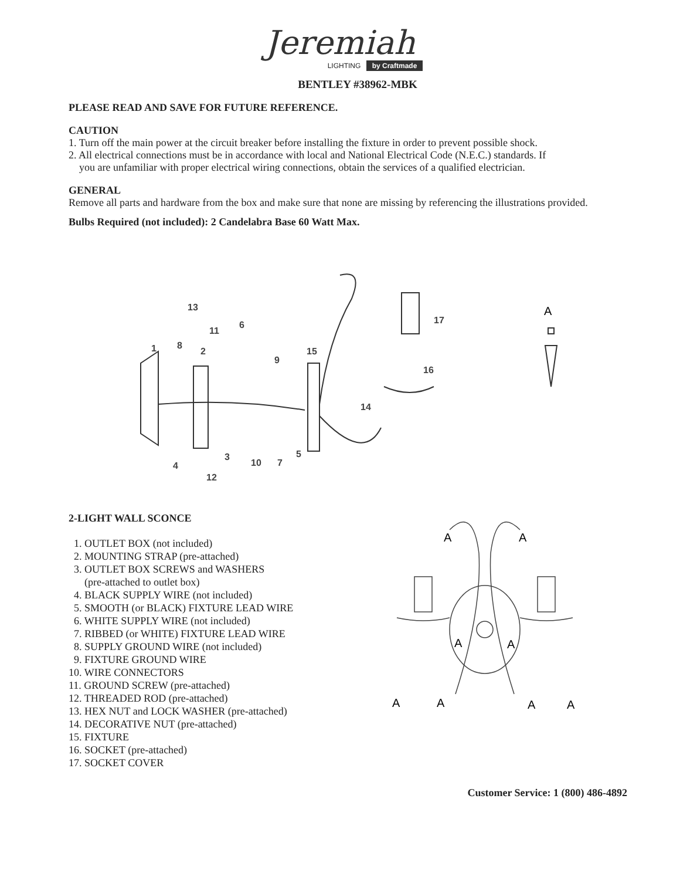Jeremiah
LIGHTING by Craftmade
BENTLEY #38962-MBK
PLEASE READ AND SAVE FOR FUTURE REFERENCE.
CAUTION
1. Turn off the main power at the circuit breaker before installing the fixture in order to prevent possible shock.
2. All electrical connections must be in accordance with local and National Electrical Code (N.E.C.) standards. If
you are unfamiliar with proper electrical wiring connections, obtain the services of a qualified electrician.
GENERAL
Remove all parts and hardware from the box and make sure that none are missing by referencing the illustrations provided.
Bulbs Required (not included): 2 Candelabra Base 60 Watt Max.
13
6
11
1
8
2
15
9
17
16
14
5
3
10
7
4
12
A
2-LIGHT WALL SCONCE
1. OUTLET BOX (not included)
2. MOUNTING STRAP (pre-attached)
3. OUTLET BOX SCREWS and WASHERS
(pre-attached to outlet box)
4. BLACK SUPPLY WIRE (not included)
5. SMOOTH (or BLACK) FIXTURE LEAD WIRE
6. WHITE SUPPLY WIRE (not included)
7. RIBBED (or WHITE) FIXTURE LEAD WIRE
8. SUPPLY GROUND WIRE (not included)
9. FIXTURE GROUND WIRE
10. WIRE CONNECTORS
11. GROUND SCREW (pre-attached)
12. THREADED ROD (pre-attached)
13. HEX NUT and LOCK WASHER (pre-attached)
14. DECORATIVE NUT (pre-attached)
15. FIXTURE
16. SOCKET (pre-attached)
17. SOCKET COVER
A
A
A
A
A
A
A
A
Customer Service: 1 (800) 486-4892